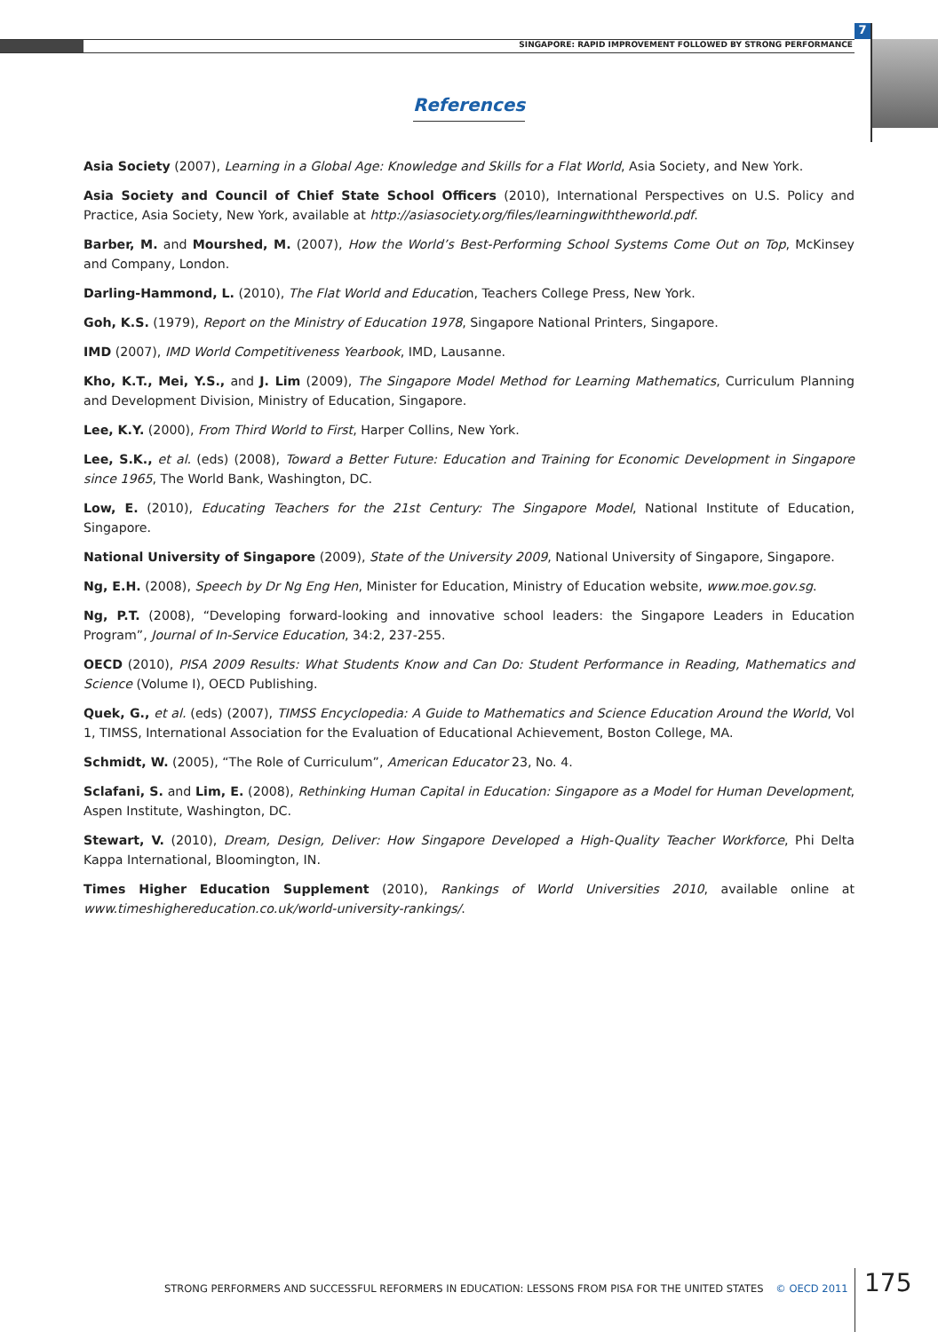SINGAPORE: RAPID IMPROVEMENT FOLLOWED BY STRONG PERFORMANCE
7
References
Asia Society (2007), Learning in a Global Age: Knowledge and Skills for a Flat World, Asia Society, and New York.
Asia Society and Council of Chief State School Officers (2010), International Perspectives on U.S. Policy and Practice, Asia Society, New York, available at http://asiasociety.org/files/learningwiththeworld.pdf.
Barber, M. and Mourshed, M. (2007), How the World’s Best-Performing School Systems Come Out on Top, McKinsey and Company, London.
Darling-Hammond, L. (2010), The Flat World and Education, Teachers College Press, New York.
Goh, K.S. (1979), Report on the Ministry of Education 1978, Singapore National Printers, Singapore.
IMD (2007), IMD World Competitiveness Yearbook, IMD, Lausanne.
Kho, K.T., Mei, Y.S., and J. Lim (2009), The Singapore Model Method for Learning Mathematics, Curriculum Planning and Development Division, Ministry of Education, Singapore.
Lee, K.Y. (2000), From Third World to First, Harper Collins, New York.
Lee, S.K., et al. (eds) (2008), Toward a Better Future: Education and Training for Economic Development in Singapore since 1965, The World Bank, Washington, DC.
Low, E. (2010), Educating Teachers for the 21st Century: The Singapore Model, National Institute of Education, Singapore.
National University of Singapore (2009), State of the University 2009, National University of Singapore, Singapore.
Ng, E.H. (2008), Speech by Dr Ng Eng Hen, Minister for Education, Ministry of Education website, www.moe.gov.sg.
Ng, P.T. (2008), “Developing forward-looking and innovative school leaders: the Singapore Leaders in Education Program”, Journal of In-Service Education, 34:2, 237-255.
OECD (2010), PISA 2009 Results: What Students Know and Can Do: Student Performance in Reading, Mathematics and Science (Volume I), OECD Publishing.
Quek, G., et al. (eds) (2007), TIMSS Encyclopedia: A Guide to Mathematics and Science Education Around the World, Vol 1, TIMSS, International Association for the Evaluation of Educational Achievement, Boston College, MA.
Schmidt, W. (2005), “The Role of Curriculum”, American Educator 23, No. 4.
Sclafani, S. and Lim, E. (2008), Rethinking Human Capital in Education: Singapore as a Model for Human Development, Aspen Institute, Washington, DC.
Stewart, V. (2010), Dream, Design, Deliver: How Singapore Developed a High-Quality Teacher Workforce, Phi Delta Kappa International, Bloomington, IN.
Times Higher Education Supplement (2010), Rankings of World Universities 2010, available online at www.timeshighereducation.co.uk/world-university-rankings/.
STRONG PERFORMERS AND SUCCESSFUL REFORMERS IN EDUCATION: LESSONS FROM PISA FOR THE UNITED STATES © OECD 2011
175